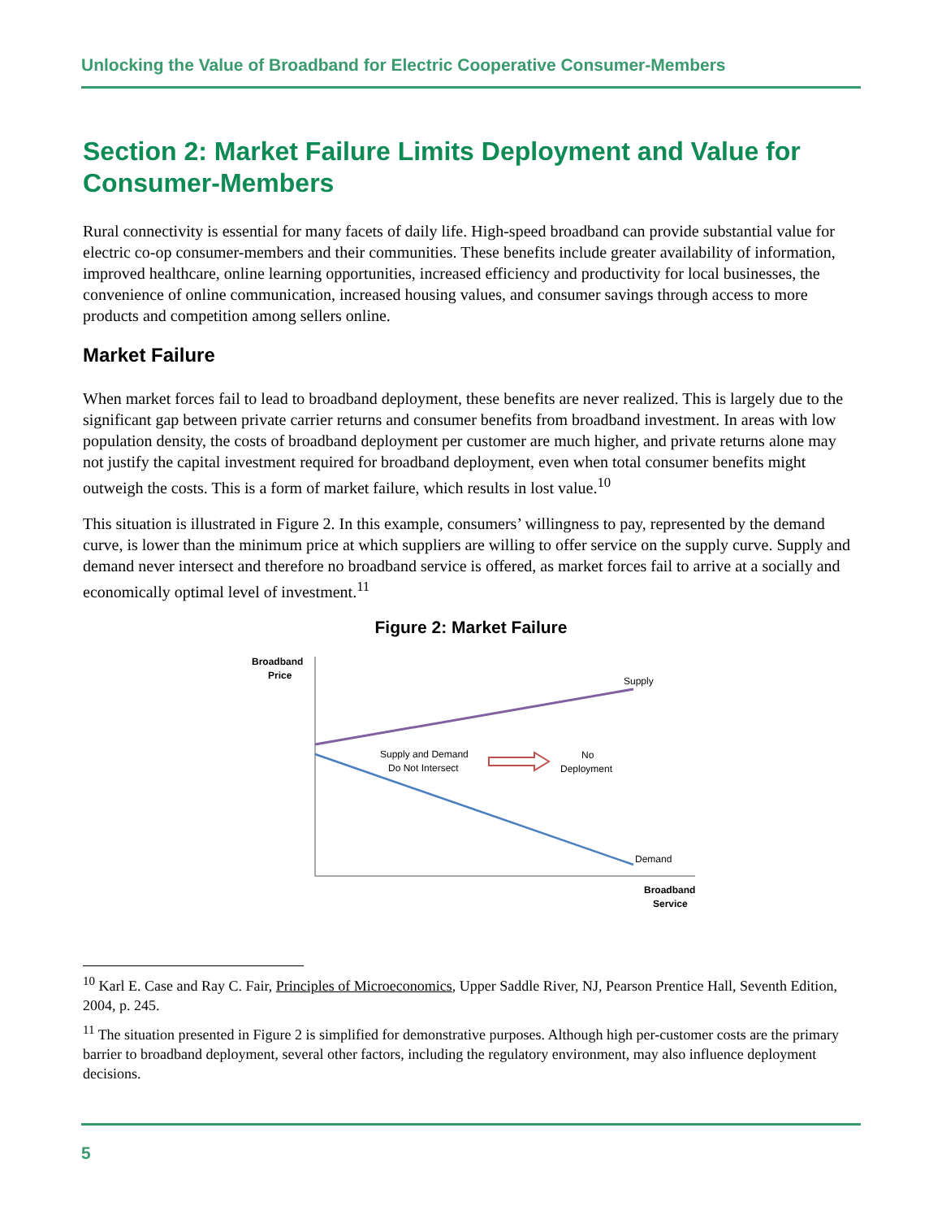Unlocking the Value of Broadband for Electric Cooperative Consumer-Members
Section 2: Market Failure Limits Deployment and Value for Consumer-Members
Rural connectivity is essential for many facets of daily life. High-speed broadband can provide substantial value for electric co-op consumer-members and their communities. These benefits include greater availability of information, improved healthcare, online learning opportunities, increased efficiency and productivity for local businesses, the convenience of online communication, increased housing values, and consumer savings through access to more products and competition among sellers online.
Market Failure
When market forces fail to lead to broadband deployment, these benefits are never realized. This is largely due to the significant gap between private carrier returns and consumer benefits from broadband investment. In areas with low population density, the costs of broadband deployment per customer are much higher, and private returns alone may not justify the capital investment required for broadband deployment, even when total consumer benefits might outweigh the costs. This is a form of market failure, which results in lost value.<sup>10</sup>
This situation is illustrated in Figure 2. In this example, consumers’ willingness to pay, represented by the demand curve, is lower than the minimum price at which suppliers are willing to offer service on the supply curve. Supply and demand never intersect and therefore no broadband service is offered, as market forces fail to arrive at a socially and economically optimal level of investment.<sup>11</sup>
Figure 2: Market Failure
Broadband
Price
Supply
Supply and Demand
Do Not Intersect
No
Deployment
Demand
Broadband
Service
<sup>10</sup> Karl E. Case and Ray C. Fair, Principles of Microeconomics, Upper Saddle River, NJ, Pearson Prentice Hall, Seventh Edition, 2004, p. 245.
<sup>11</sup> The situation presented in Figure 2 is simplified for demonstrative purposes. Although high per-customer costs are the primary barrier to broadband deployment, several other factors, including the regulatory environment, may also influence deployment decisions.
5